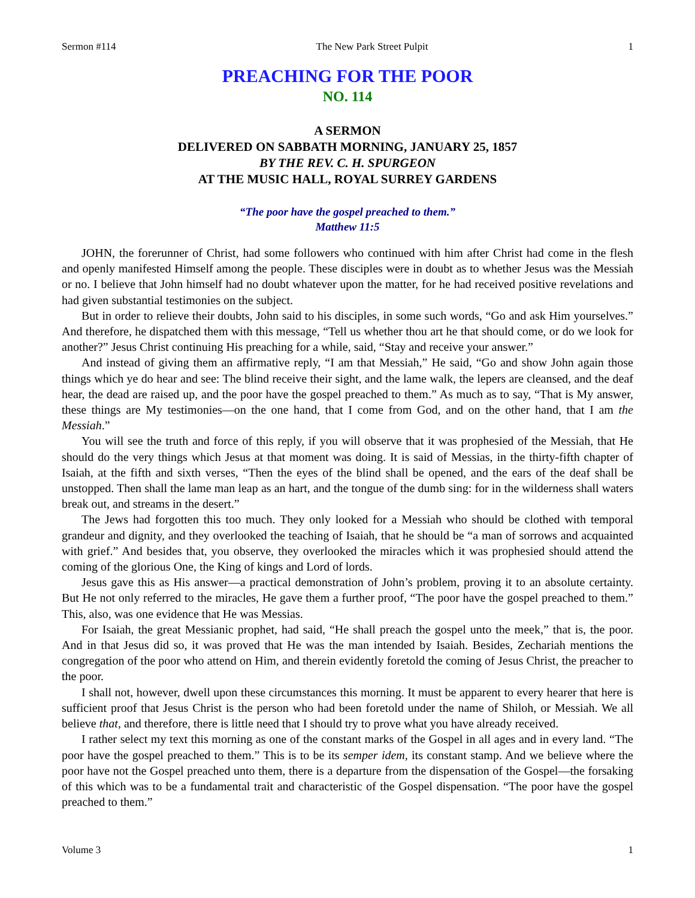Sermon #114 The New Park Street Pulpit 1
PREACHING FOR THE POOR
NO. 114
A SERMON
DELIVERED ON SABBATH MORNING, JANUARY 25, 1857
BY THE REV. C. H. SPURGEON
AT THE MUSIC HALL, ROYAL SURREY GARDENS
“The poor have the gospel preached to them.”
Matthew 11:5
JOHN, the forerunner of Christ, had some followers who continued with him after Christ had come in the flesh and openly manifested Himself among the people. These disciples were in doubt as to whether Jesus was the Messiah or no. I believe that John himself had no doubt whatever upon the matter, for he had received positive revelations and had given substantial testimonies on the subject.
But in order to relieve their doubts, John said to his disciples, in some such words, “Go and ask Him yourselves.” And therefore, he dispatched them with this message, “Tell us whether thou art he that should come, or do we look for another?” Jesus Christ continuing His preaching for a while, said, “Stay and receive your answer.”
And instead of giving them an affirmative reply, “I am that Messiah,” He said, “Go and show John again those things which ye do hear and see: The blind receive their sight, and the lame walk, the lepers are cleansed, and the deaf hear, the dead are raised up, and the poor have the gospel preached to them.” As much as to say, “That is My answer, these things are My testimonies—on the one hand, that I come from God, and on the other hand, that I am the Messiah.”
You will see the truth and force of this reply, if you will observe that it was prophesied of the Messiah, that He should do the very things which Jesus at that moment was doing. It is said of Messias, in the thirty-fifth chapter of Isaiah, at the fifth and sixth verses, “Then the eyes of the blind shall be opened, and the ears of the deaf shall be unstopped. Then shall the lame man leap as an hart, and the tongue of the dumb sing: for in the wilderness shall waters break out, and streams in the desert.”
The Jews had forgotten this too much. They only looked for a Messiah who should be clothed with temporal grandeur and dignity, and they overlooked the teaching of Isaiah, that he should be “a man of sorrows and acquainted with grief.” And besides that, you observe, they overlooked the miracles which it was prophesied should attend the coming of the glorious One, the King of kings and Lord of lords.
Jesus gave this as His answer—a practical demonstration of John’s problem, proving it to an absolute certainty. But He not only referred to the miracles, He gave them a further proof, “The poor have the gospel preached to them.” This, also, was one evidence that He was Messias.
For Isaiah, the great Messianic prophet, had said, “He shall preach the gospel unto the meek,” that is, the poor. And in that Jesus did so, it was proved that He was the man intended by Isaiah. Besides, Zechariah mentions the congregation of the poor who attend on Him, and therein evidently foretold the coming of Jesus Christ, the preacher to the poor.
I shall not, however, dwell upon these circumstances this morning. It must be apparent to every hearer that here is sufficient proof that Jesus Christ is the person who had been foretold under the name of Shiloh, or Messiah. We all believe that, and therefore, there is little need that I should try to prove what you have already received.
I rather select my text this morning as one of the constant marks of the Gospel in all ages and in every land. “The poor have the gospel preached to them.” This is to be its semper idem, its constant stamp. And we believe where the poor have not the Gospel preached unto them, there is a departure from the dispensation of the Gospel—the forsaking of this which was to be a fundamental trait and characteristic of the Gospel dispensation. “The poor have the gospel preached to them.”
Volume 3 1